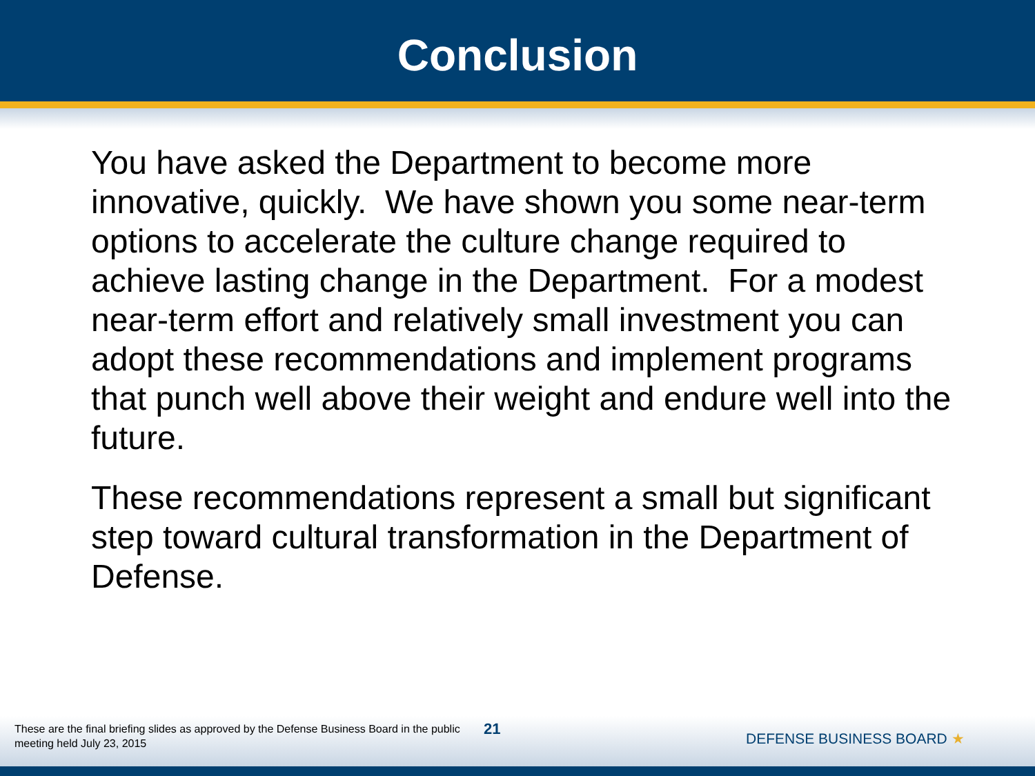Conclusion
You have asked the Department to become more innovative, quickly. We have shown you some near-term options to accelerate the culture change required to achieve lasting change in the Department. For a modest near-term effort and relatively small investment you can adopt these recommendations and implement programs that punch well above their weight and endure well into the future.
These recommendations represent a small but significant step toward cultural transformation in the Department of Defense.
These are the final briefing slides as approved by the Defense Business Board in the public meeting held July 23, 2015
21
DEFENSE BUSINESS BOARD ★